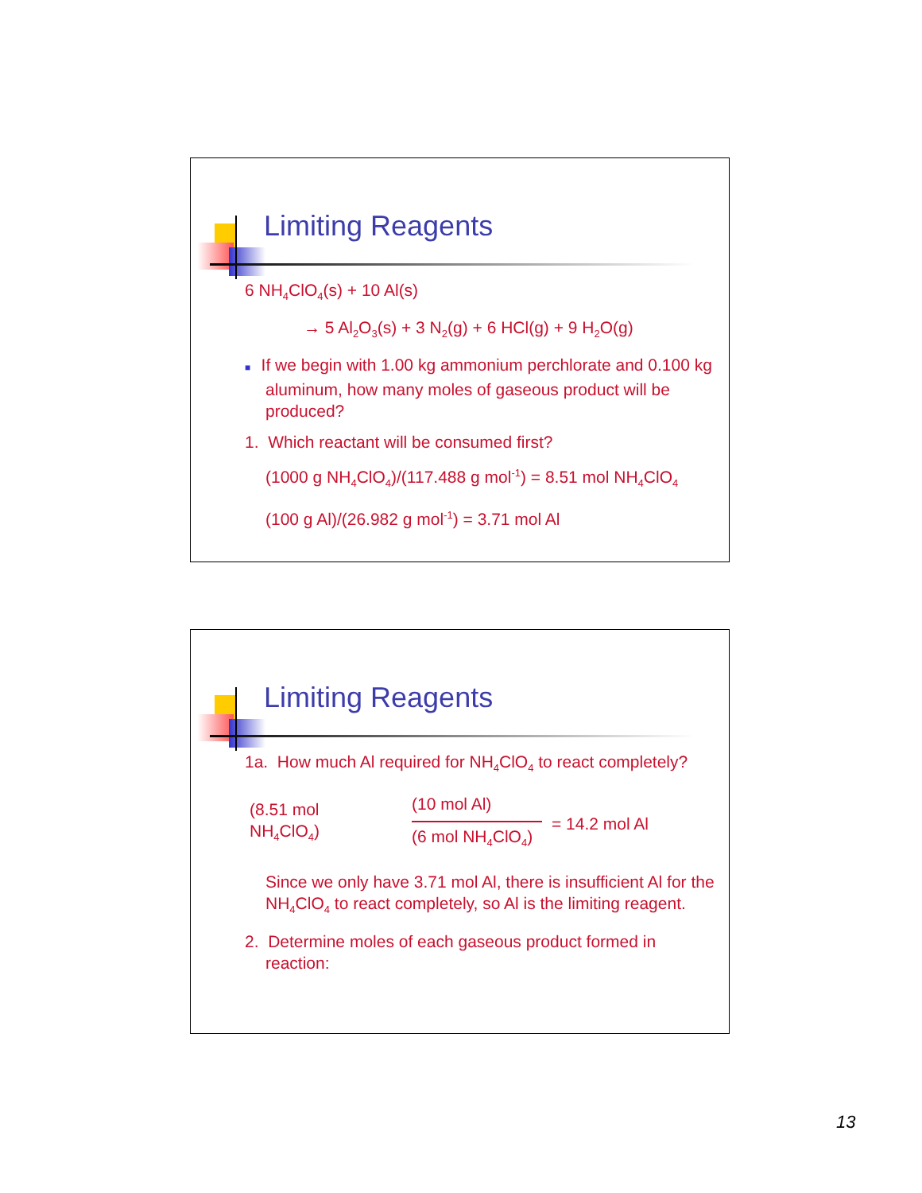Limiting Reagents
6 NH<sub>4</sub>ClO<sub>4</sub>(s) + 10 Al(s)
→ 5 Al<sub>2</sub>O<sub>3</sub>(s) + 3 N<sub>2</sub>(g) + 6 HCl(g) + 9 H<sub>2</sub>O(g)
■ If we begin with 1.00 kg ammonium perchlorate and 0.100 kg aluminum, how many moles of gaseous product will be produced?
1. Which reactant will be consumed first?
(1000 g NH<sub>4</sub>ClO<sub>4</sub>)/(117.488 g mol<sup>-1</sup>) = 8.51 mol NH<sub>4</sub>ClO<sub>4</sub>
(100 g Al)/(26.982 g mol<sup>-1</sup>) = 3.71 mol Al
Limiting Reagents
1a. How much Al required for NH<sub>4</sub>ClO<sub>4</sub> to react completely?
(8.51 mol
NH<sub>4</sub>ClO<sub>4</sub>)
(10 mol Al)
(6 mol NH<sub>4</sub>ClO<sub>4</sub>)
= 14.2 mol Al
Since we only have 3.71 mol Al, there is insufficient Al for the NH<sub>4</sub>ClO<sub>4</sub> to react completely, so Al is the limiting reagent.
2. Determine moles of each gaseous product formed in
reaction:
13